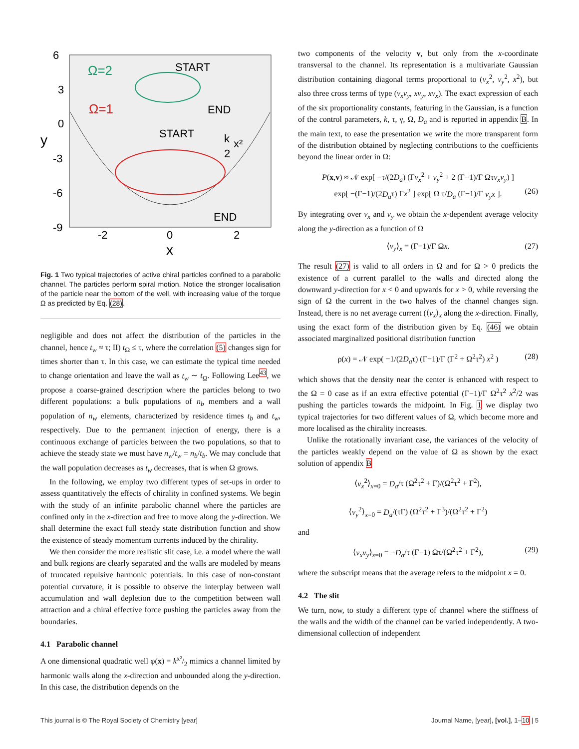6
3
0
-3
-6
-9
-2
0
2
y
x
Ω=2
Ω=1
START
END
START
END
k
2
x²
Fig. 1 Two typical trajectories of active chiral particles confined to a parabolic channel. The particles perform spiral motion. Notice the stronger localisation of the particle near the bottom of the well, with increasing value of the torque Ω as predicted by Eq. (28).
negligible and does not affect the distribution of the particles in the channel, hence t<sub>w</sub> ≈ τ; II) t<sub>Ω</sub> ≤ τ, where the correlation (5) changes sign for times shorter than τ. In this case, we can estimate the typical time needed to change orientation and leave the wall as t<sub>w</sub> ∼ t<sub>Ω</sub>. Following Lee<sup>43</sup>, we propose a coarse-grained description where the particles belong to two different populations: a bulk populations of n<sub>b</sub> members and a wall population of n<sub>w</sub> elements, characterized by residence times t<sub>b</sub> and t<sub>w</sub>, respectively. Due to the permanent injection of energy, there is a continuous exchange of particles between the two populations, so that to achieve the steady state we must have n<sub>w</sub>/t<sub>w</sub> = n<sub>b</sub>/t<sub>b</sub>. We may conclude that the wall population decreases as t<sub>w</sub> decreases, that is when Ω grows.
In the following, we employ two different types of set-ups in order to assess quantitatively the effects of chirality in confined systems. We begin with the study of an infinite parabolic channel where the particles are confined only in the x-direction and free to move along the y-direction. We shall determine the exact full steady state distribution function and show the existence of steady momentum currents induced by the chirality.
We then consider the more realistic slit case, i.e. a model where the wall and bulk regions are clearly separated and the walls are modeled by means of truncated repulsive harmonic potentials. In this case of non-constant potential curvature, it is possible to observe the interplay between wall accumulation and wall depletion due to the competition between wall attraction and a chiral effective force pushing the particles away from the boundaries.
4.1 Parabolic channel
A one dimensional quadratic well φ(x) = kx²/2 mimics a channel limited by harmonic walls along the x-direction and unbounded along the y-direction. In this case, the distribution depends on the
two components of the velocity v, but only from the x-coordinate transversal to the channel. Its representation is a multivariate Gaussian distribution containing diagonal terms proportional to (v<sub>x</sub><sup>2</sup>, v<sub>y</sub><sup>2</sup>, x<sup>2</sup>), but also three cross terms of type (v<sub>x</sub>v<sub>y</sub>, xv<sub>y</sub>, xv<sub>x</sub>). The exact expression of each of the six proportionality constants, featuring in the Gaussian, is a function of the control parameters, k, τ, γ, Ω, D<sub>a</sub> and is reported in appendix B. In the main text, to ease the presentation we write the more transparent form of the distribution obtained by neglecting contributions to the coefficients beyond the linear order in Ω:
P(x,v) ≈ 𝒩 exp[ −τ/(2D<sub>a</sub>) (Γv<sub>x</sub><sup>2</sup> + v<sub>y</sub><sup>2</sup> + 2 (Γ−1)/Γ Ωτv<sub>x</sub>v<sub>y</sub>) ]
exp[ −(Γ−1)/(2D<sub>a</sub>τ) Γx<sup>2</sup> ] exp[ Ω τ/D<sub>a</sub> (Γ−1)/Γ v<sub>y</sub>x ]. (26)
By integrating over v<sub>x</sub> and v<sub>y</sub> we obtain the x-dependent average velocity along the y-direction as a function of Ω
⟨v<sub>y</sub>⟩<sub>x</sub> = (Γ−1)/Γ Ωx. (27)
The result (27) is valid to all orders in Ω and for Ω > 0 predicts the existence of a current parallel to the walls and directed along the downward y-direction for x < 0 and upwards for x > 0, while reversing the sign of Ω the current in the two halves of the channel changes sign. Instead, there is no net average current (⟨v<sub>x</sub>⟩<sub>x</sub> along the x-direction. Finally, using the exact form of the distribution given by Eq. (46) we obtain associated marginalized positional distribution function
ρ(x) = 𝒩 exp( −1/(2D<sub>a</sub>τ) (Γ−1)/Γ (Γ<sup>2</sup> + Ω<sup>2</sup>τ<sup>2</sup>) x<sup>2</sup> ) (28)
which shows that the density near the center is enhanced with respect to the Ω = 0 case as if an extra effective potential (Γ−1)/Γ Ω<sup>2</sup>τ<sup>2</sup> x<sup>2</sup>/2 was pushing the particles towards the midpoint. In Fig. 1 we display two typical trajectories for two different values of Ω, which become more and more localised as the chirality increases.
Unlike the rotationally invariant case, the variances of the velocity of the particles weakly depend on the value of Ω as shown by the exact solution of appendix B
⟨v<sub>x</sub><sup>2</sup>⟩<sub>x=0</sub> = D<sub>a</sub>/τ (Ω<sup>2</sup>τ<sup>2</sup> + Γ)/(Ω<sup>2</sup>τ<sup>2</sup> + Γ<sup>2</sup>),
⟨v<sub>y</sub><sup>2</sup>⟩<sub>x=0</sub> = D<sub>a</sub>/(τΓ) (Ω<sup>2</sup>τ<sup>2</sup> + Γ<sup>3</sup>)/(Ω<sup>2</sup>τ<sup>2</sup> + Γ<sup>2</sup>)
and
⟨v<sub>x</sub>v<sub>y</sub>⟩<sub>x=0</sub> = −D<sub>a</sub>/τ (Γ−1) Ωτ/(Ω<sup>2</sup>τ<sup>2</sup> + Γ<sup>2</sup>), (29)
where the subscript means that the average refers to the midpoint x = 0.
4.2 The slit
We turn, now, to study a different type of channel where the stiffness of the walls and the width of the channel can be varied independently. A two-dimensional collection of independent
This journal is © The Royal Society of Chemistry [year] Journal Name, [year], [vol.], 1–10 | 5